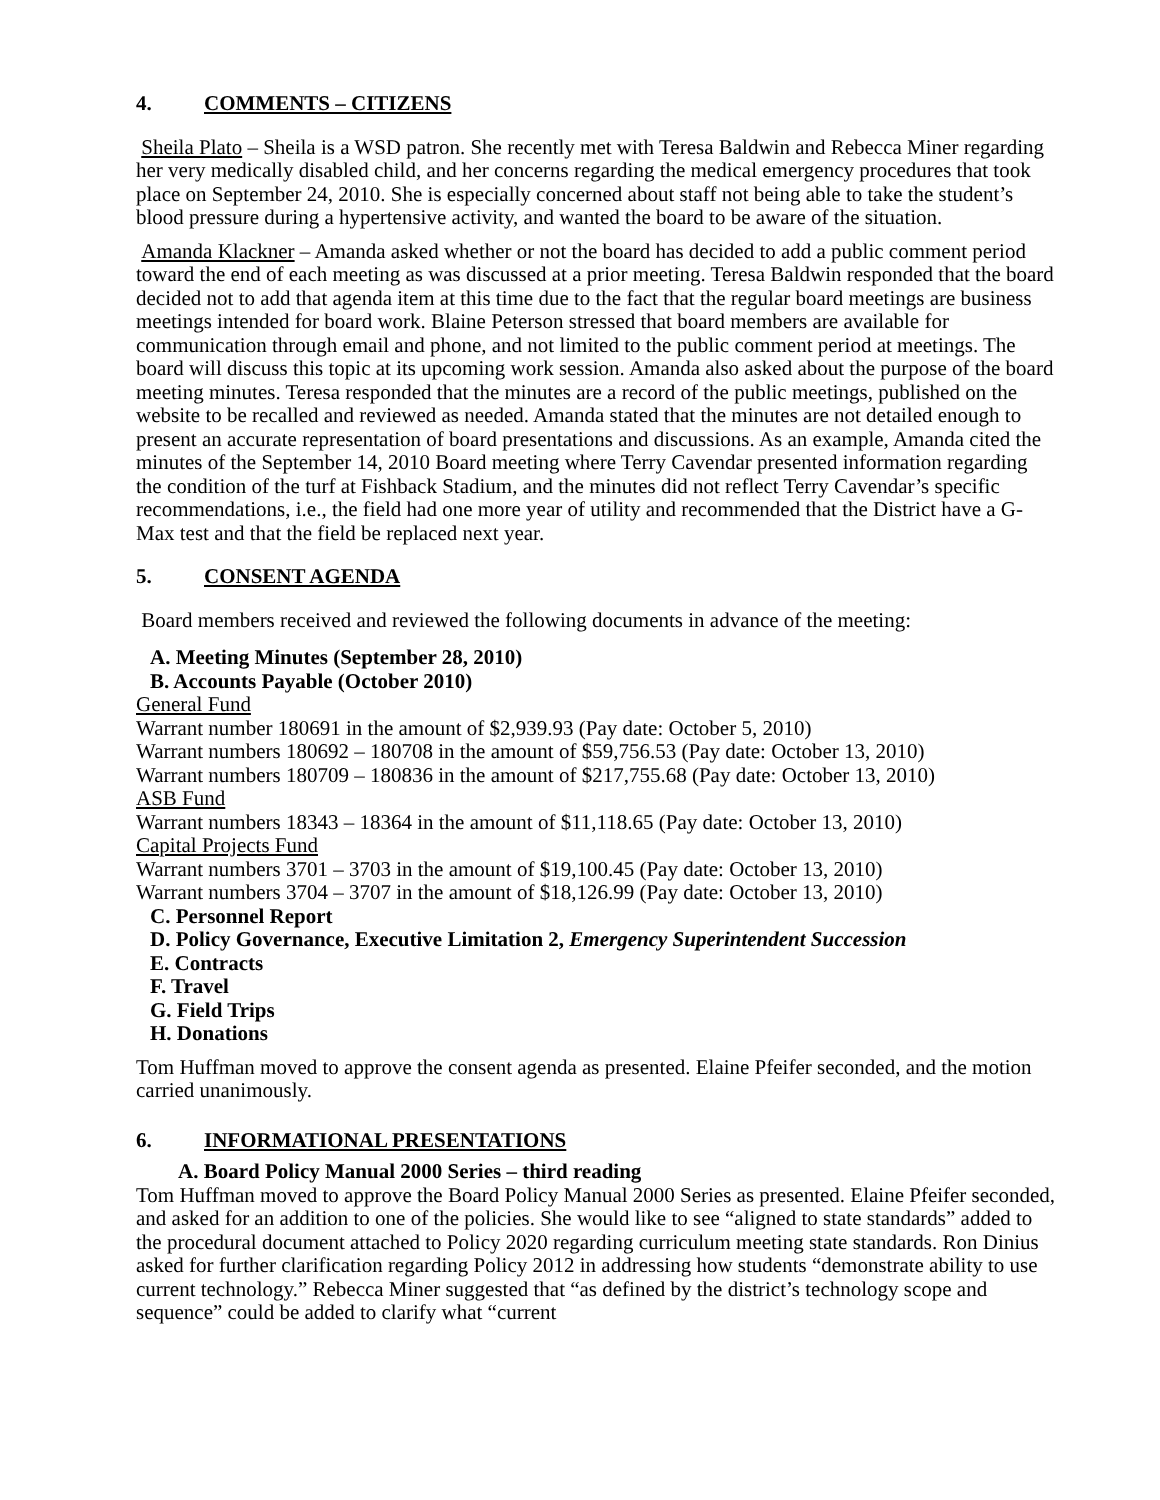4. COMMENTS – CITIZENS
Sheila Plato – Sheila is a WSD patron. She recently met with Teresa Baldwin and Rebecca Miner regarding her very medically disabled child, and her concerns regarding the medical emergency procedures that took place on September 24, 2010. She is especially concerned about staff not being able to take the student’s blood pressure during a hypertensive activity, and wanted the board to be aware of the situation.
Amanda Klackner – Amanda asked whether or not the board has decided to add a public comment period toward the end of each meeting as was discussed at a prior meeting. Teresa Baldwin responded that the board decided not to add that agenda item at this time due to the fact that the regular board meetings are business meetings intended for board work. Blaine Peterson stressed that board members are available for communication through email and phone, and not limited to the public comment period at meetings. The board will discuss this topic at its upcoming work session. Amanda also asked about the purpose of the board meeting minutes. Teresa responded that the minutes are a record of the public meetings, published on the website to be recalled and reviewed as needed. Amanda stated that the minutes are not detailed enough to present an accurate representation of board presentations and discussions. As an example, Amanda cited the minutes of the September 14, 2010 Board meeting where Terry Cavendar presented information regarding the condition of the turf at Fishback Stadium, and the minutes did not reflect Terry Cavendar’s specific recommendations, i.e., the field had one more year of utility and recommended that the District have a G-Max test and that the field be replaced next year.
5. CONSENT AGENDA
Board members received and reviewed the following documents in advance of the meeting:
A. Meeting Minutes (September 28, 2010)
B. Accounts Payable (October 2010)
General Fund
Warrant number 180691 in the amount of $2,939.93 (Pay date: October 5, 2010)
Warrant numbers 180692 – 180708 in the amount of $59,756.53 (Pay date: October 13, 2010)
Warrant numbers 180709 – 180836 in the amount of $217,755.68 (Pay date: October 13, 2010)
ASB Fund
Warrant numbers 18343 – 18364 in the amount of $11,118.65 (Pay date: October 13, 2010)
Capital Projects Fund
Warrant numbers 3701 – 3703 in the amount of $19,100.45 (Pay date: October 13, 2010)
Warrant numbers 3704 – 3707 in the amount of $18,126.99 (Pay date: October 13, 2010)
C. Personnel Report
D. Policy Governance, Executive Limitation 2, Emergency Superintendent Succession
E. Contracts
F. Travel
G. Field Trips
H. Donations
Tom Huffman moved to approve the consent agenda as presented. Elaine Pfeifer seconded, and the motion carried unanimously.
6. INFORMATIONAL PRESENTATIONS
A. Board Policy Manual 2000 Series – third reading
Tom Huffman moved to approve the Board Policy Manual 2000 Series as presented. Elaine Pfeifer seconded, and asked for an addition to one of the policies. She would like to see “aligned to state standards” added to the procedural document attached to Policy 2020 regarding curriculum meeting state standards. Ron Dinius asked for further clarification regarding Policy 2012 in addressing how students “demonstrate ability to use current technology.” Rebecca Miner suggested that “as defined by the district’s technology scope and sequence” could be added to clarify what “current